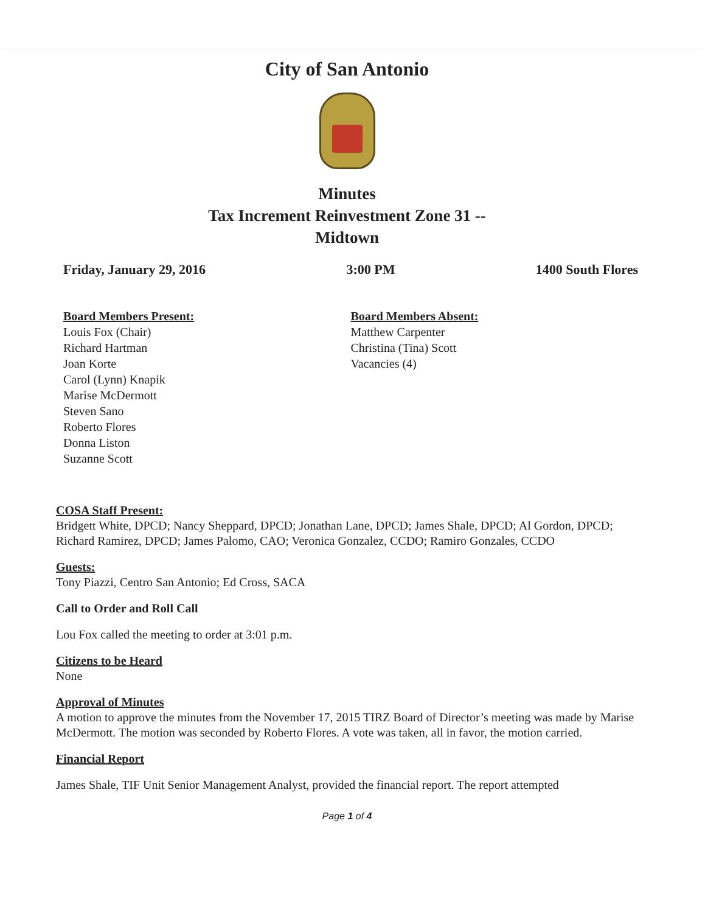City of San Antonio
Minutes
Tax Increment Reinvestment Zone 31 --
Midtown
Friday, January 29, 2016 3:00 PM 1400 South Flores
Board Members Present:
Louis Fox (Chair)
Richard Hartman
Joan Korte
Carol (Lynn) Knapik
Marise McDermott
Steven Sano
Roberto Flores
Donna Liston
Suzanne Scott
Board Members Absent:
Matthew Carpenter
Christina (Tina) Scott
Vacancies (4)
COSA Staff Present:
Bridgett White, DPCD; Nancy Sheppard, DPCD; Jonathan Lane, DPCD; James Shale, DPCD; Al Gordon, DPCD; Richard Ramirez, DPCD; James Palomo, CAO; Veronica Gonzalez, CCDO; Ramiro Gonzales, CCDO
Guests:
Tony Piazzi, Centro San Antonio; Ed Cross, SACA
Call to Order and Roll Call
Lou Fox called the meeting to order at 3:01 p.m.
Citizens to be Heard
None
Approval of Minutes
A motion to approve the minutes from the November 17, 2015 TIRZ Board of Director’s meeting was made by Marise McDermott. The motion was seconded by Roberto Flores. A vote was taken, all in favor, the motion carried.
Financial Report
James Shale, TIF Unit Senior Management Analyst, provided the financial report. The report attempted
Page 1 of 4